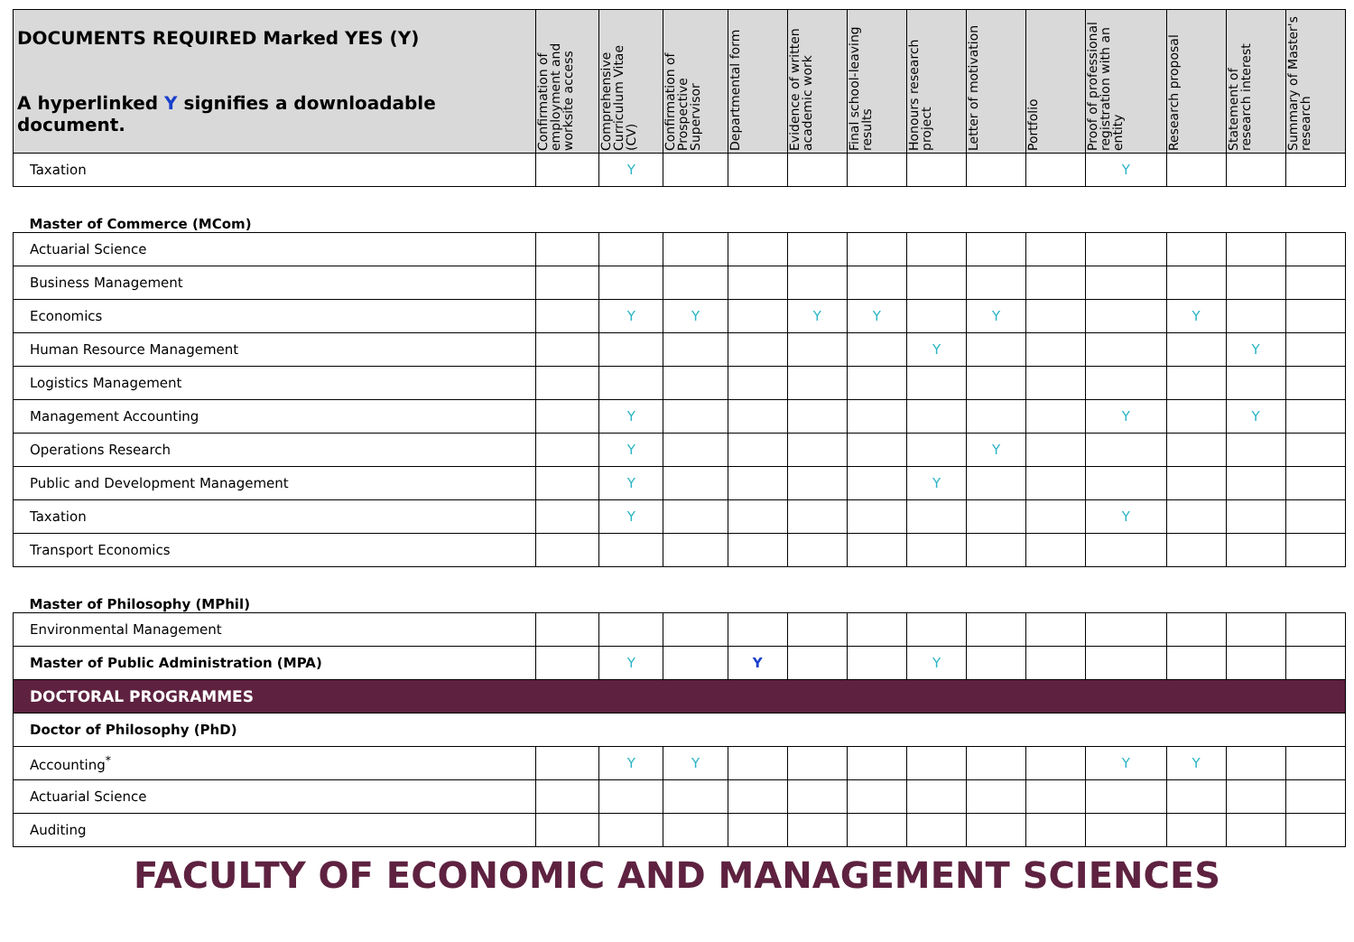| DOCUMENTS REQUIRED Marked YES (Y) A hyperlinked Y signifies a downloadable document. | Confirmation of employment and worksite access | Comprehensive Curriculum Vitae (CV) | Confirmation of Prospective Supervisor | Departmental form | Evidence of written academic work | Final school-leaving results | Honours research project | Letter of motivation | Portfolio | Proof of professional registration with an entity | Research proposal | Statement of research interest | Summary of Master's research |
| --- | --- | --- | --- | --- | --- | --- | --- | --- | --- | --- | --- | --- | --- |
| Taxation | | Y | | | | | | | | Y | | | |
| Master of Commerce (MCom) | | | | | | | | | | | | | |
| Actuarial Science | | | | | | | | | | | | | |
| Business Management | | | | | | | | | | | | | |
| Economics | | Y | Y | | Y | Y | | Y | | | Y | | |
| Human Resource Management | | | | | | | Y | | | | | Y | |
| Logistics Management | | | | | | | | | | | | | |
| Management Accounting | | Y | | | | | | | | Y | | Y | |
| Operations Research | | Y | | | | | | Y | | | | | |
| Public and Development Management | | Y | | | | | Y | | | | | | |
| Taxation | | Y | | | | | | | | Y | | | |
| Transport Economics | | | | | | | | | | | | | |
| Master of Philosophy (MPhil) | | | | | | | | | | | | | |
| Environmental Management | | | | | | | | | | | | | |
| Master of Public Administration (MPA) | | Y | | Y | | | Y | | | | | | |
| DOCTORAL PROGRAMMES | | | | | | | | | | | | | |
| Doctor of Philosophy (PhD) | | | | | | | | | | | | | |
| Accounting<sup>*</sup> | | Y | Y | | | | | | | Y | Y | | |
| Actuarial Science | | | | | | | | | | | | | |
| Auditing | | | | | | | | | | | | | |
FACULTY OF ECONOMIC AND MANAGEMENT SCIENCES